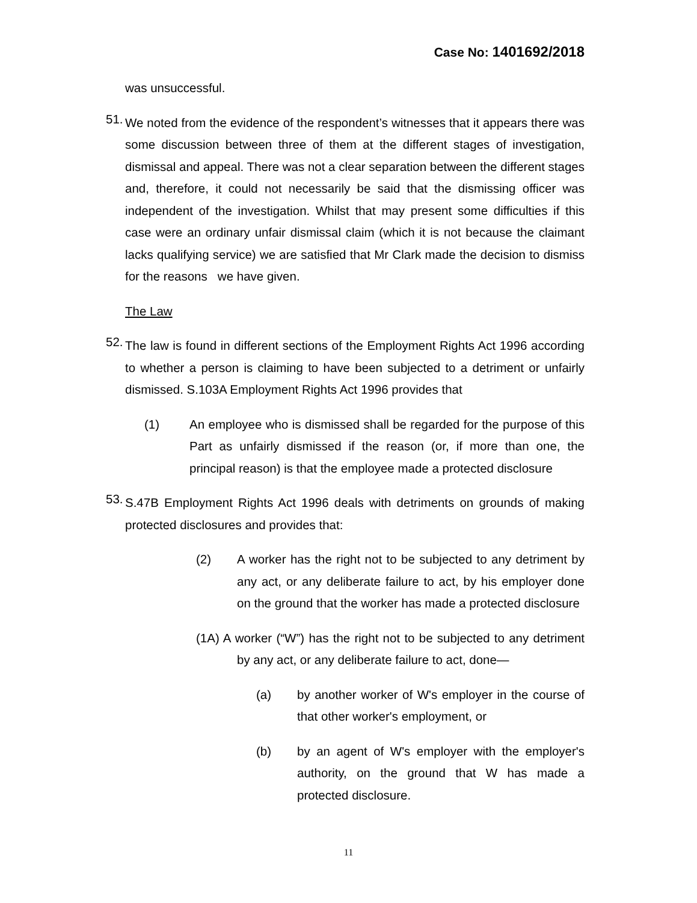Case No: 1401692/2018
was unsuccessful.
51.
We noted from the evidence of the respondent’s witnesses that it appears there was some discussion between three of them at the different stages of investigation, dismissal and appeal. There was not a clear separation between the different stages and, therefore, it could not necessarily be said that the dismissing officer was independent of the investigation. Whilst that may present some difficulties if this case were an ordinary unfair dismissal claim (which it is not because the claimant lacks qualifying service) we are satisfied that Mr Clark made the decision to dismiss for the reasons we have given.
The Law
52.
The law is found in different sections of the Employment Rights Act 1996 according to whether a person is claiming to have been subjected to a detriment or unfairly dismissed. S.103A Employment Rights Act 1996 provides that
(1) An employee who is dismissed shall be regarded for the purpose of this Part as unfairly dismissed if the reason (or, if more than one, the principal reason) is that the employee made a protected disclosure
53.
S.47B Employment Rights Act 1996 deals with detriments on grounds of making protected disclosures and provides that:
(2) A worker has the right not to be subjected to any detriment by any act, or any deliberate failure to act, by his employer done on the ground that the worker has made a protected disclosure
(1A) A worker (“W”) has the right not to be subjected to any detriment by any act, or any deliberate failure to act, done—
(a) by another worker of W's employer in the course of that other worker's employment, or
(b) by an agent of W's employer with the employer's authority, on the ground that W has made a protected disclosure.
11